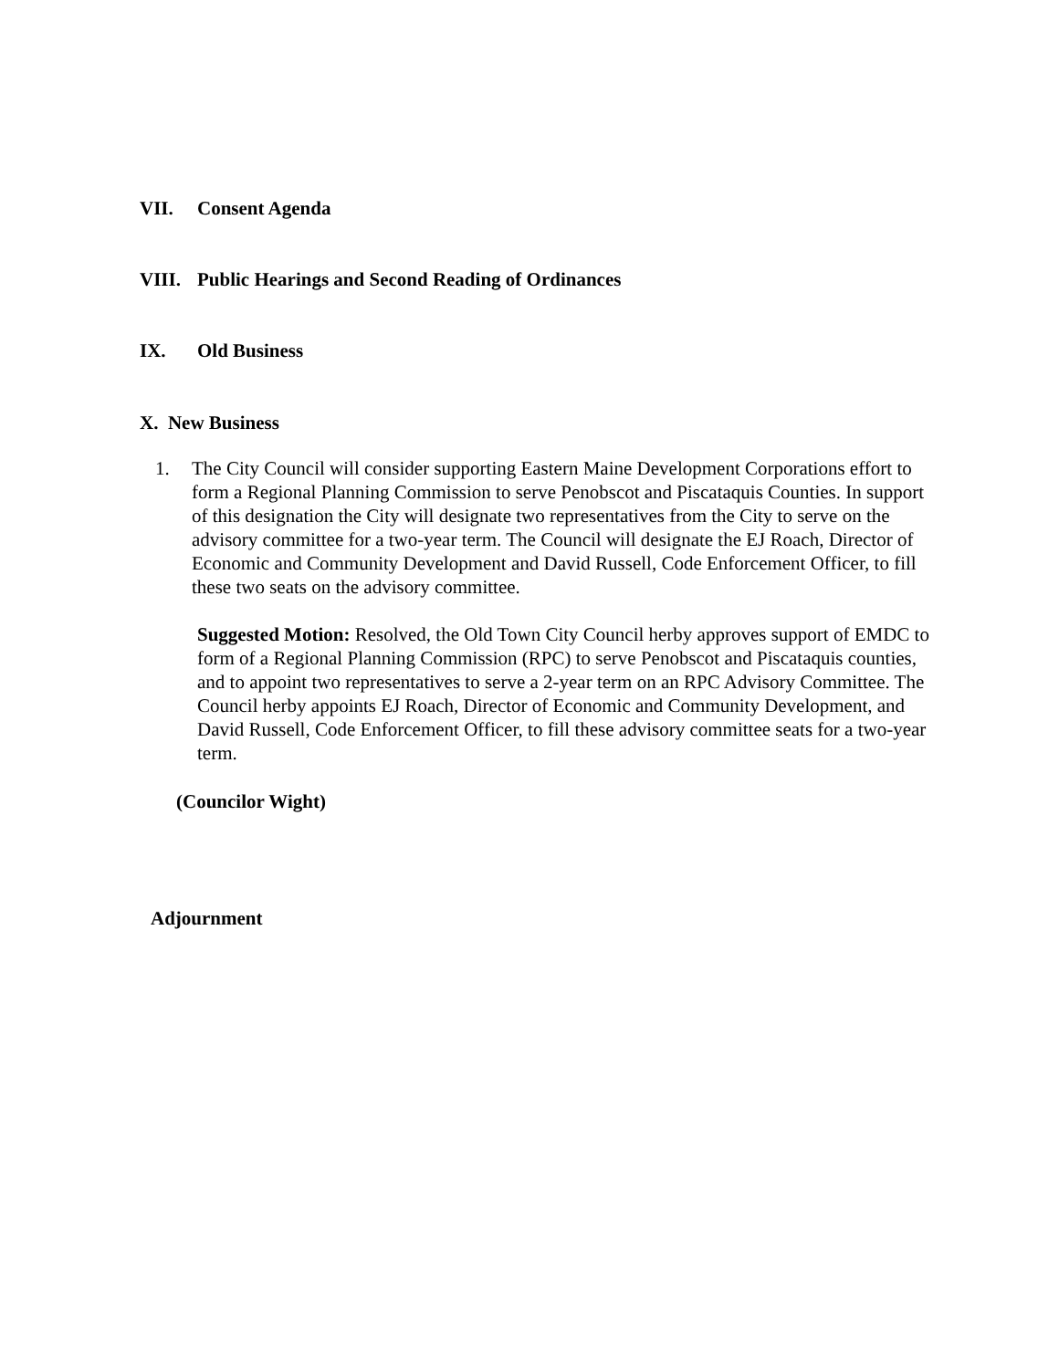VII. Consent Agenda
VIII. Public Hearings and Second Reading of Ordinances
IX. Old Business
X. New Business
1. The City Council will consider supporting Eastern Maine Development Corporations effort to form a Regional Planning Commission to serve Penobscot and Piscataquis Counties. In support of this designation the City will designate two representatives from the City to serve on the advisory committee for a two-year term. The Council will designate the EJ Roach, Director of Economic and Community Development and David Russell, Code Enforcement Officer, to fill these two seats on the advisory committee.
Suggested Motion: Resolved, the Old Town City Council herby approves support of EMDC to form of a Regional Planning Commission (RPC) to serve Penobscot and Piscataquis counties, and to appoint two representatives to serve a 2-year term on an RPC Advisory Committee. The Council herby appoints EJ Roach, Director of Economic and Community Development, and David Russell, Code Enforcement Officer, to fill these advisory committee seats for a two-year term.
(Councilor Wight)
Adjournment